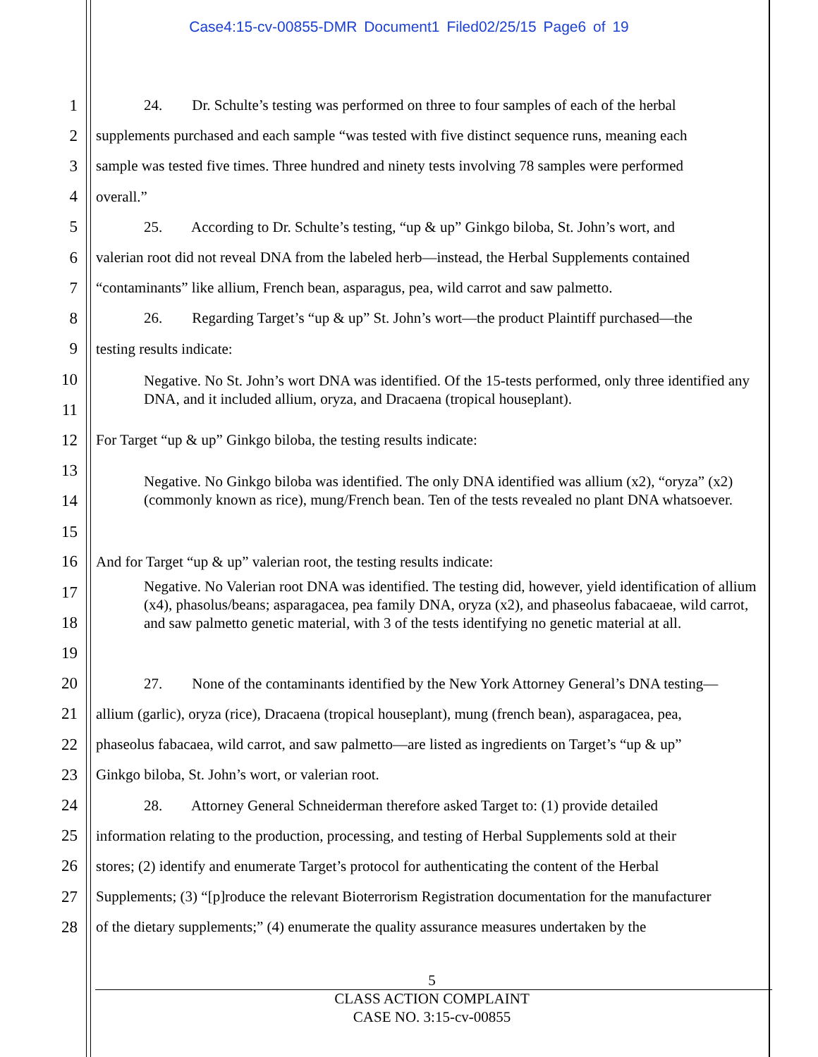Case4:15-cv-00855-DMR Document1 Filed02/25/15 Page6 of 19
1 24. Dr. Schulte’s testing was performed on three to four samples of each of the herbal
2 supplements purchased and each sample “was tested with five distinct sequence runs, meaning each
3 sample was tested five times. Three hundred and ninety tests involving 78 samples were performed
4 overall.”
5 25. According to Dr. Schulte’s testing, “up & up” Ginkgo biloba, St. John’s wort, and
6 valerian root did not reveal DNA from the labeled herb—instead, the Herbal Supplements contained
7 “contaminants” like allium, French bean, asparagus, pea, wild carrot and saw palmetto.
8 26. Regarding Target’s “up & up” St. John’s wort—the product Plaintiff purchased—the
9 testing results indicate:
10
11
Negative. No St. John’s wort DNA was identified. Of the 15-tests performed, only three identified any DNA, and it included allium, oryza, and Dracaena (tropical houseplant).
12 For Target “up & up” Ginkgo biloba, the testing results indicate:
13
14
15
Negative. No Ginkgo biloba was identified. The only DNA identified was allium (x2), “oryza” (x2) (commonly known as rice), mung/French bean. Ten of the tests revealed no plant DNA whatsoever.
16 And for Target “up & up” valerian root, the testing results indicate:
17
18
19
Negative. No Valerian root DNA was identified. The testing did, however, yield identification of allium (x4), phasolus/beans; asparagacea, pea family DNA, oryza (x2), and phaseolus fabacaeae, wild carrot, and saw palmetto genetic material, with 3 of the tests identifying no genetic material at all.
20 27. None of the contaminants identified by the New York Attorney General’s DNA testing—
21 allium (garlic), oryza (rice), Dracaena (tropical houseplant), mung (french bean), asparagacea, pea,
22 phaseolus fabacaea, wild carrot, and saw palmetto—are listed as ingredients on Target’s “up & up”
23 Ginkgo biloba, St. John’s wort, or valerian root.
24 28. Attorney General Schneiderman therefore asked Target to: (1) provide detailed
25 information relating to the production, processing, and testing of Herbal Supplements sold at their
26 stores; (2) identify and enumerate Target’s protocol for authenticating the content of the Herbal
27 Supplements; (3) “[p]roduce the relevant Bioterrorism Registration documentation for the manufacturer
28 of the dietary supplements;” (4) enumerate the quality assurance measures undertaken by the
5
CLASS ACTION COMPLAINT
CASE NO. 3:15-cv-00855